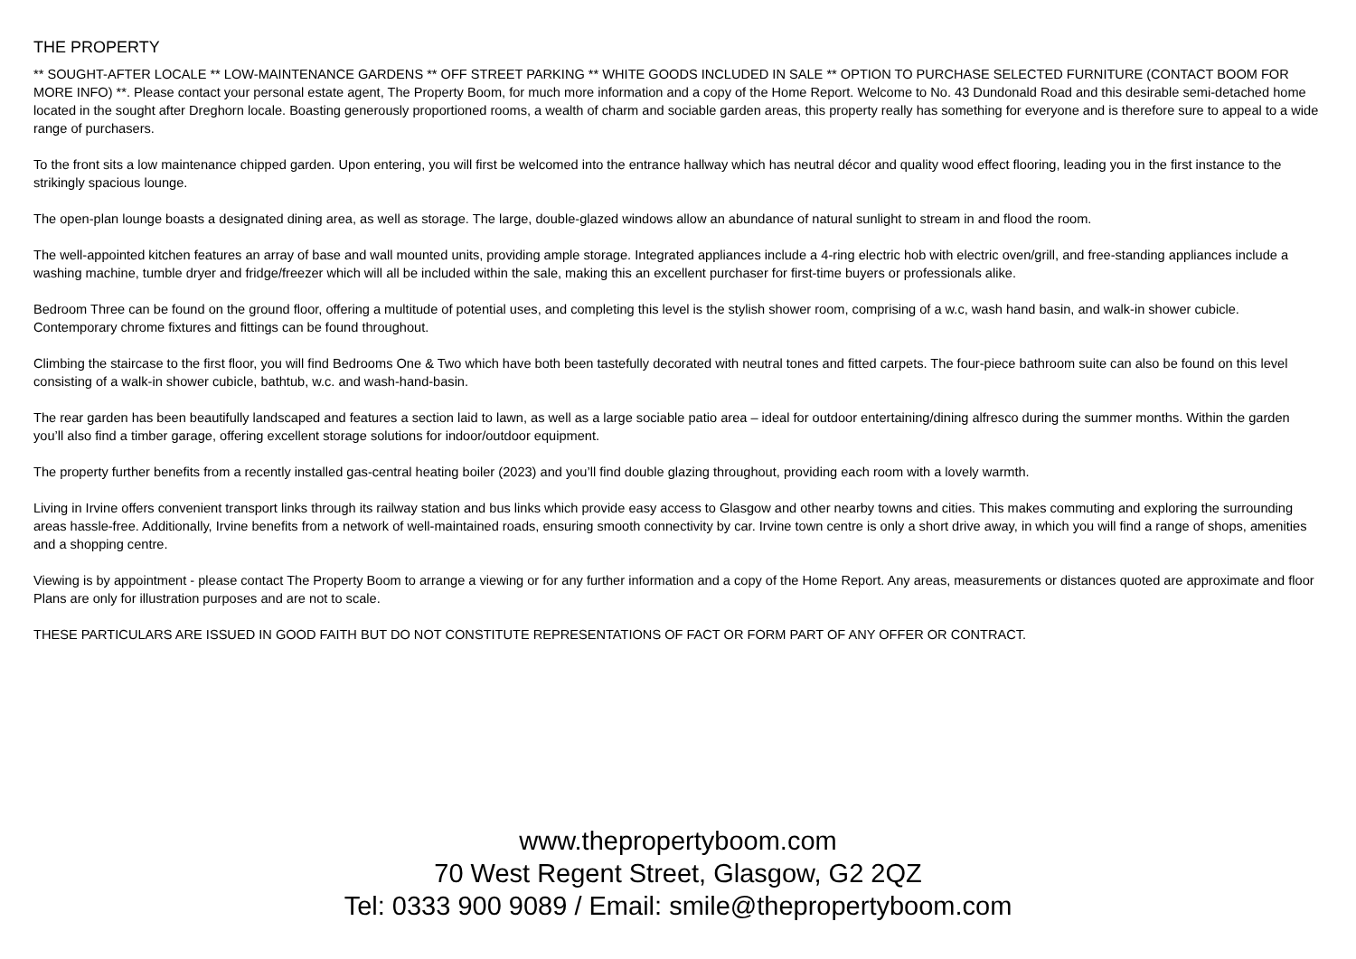THE PROPERTY
** SOUGHT-AFTER LOCALE ** LOW-MAINTENANCE GARDENS ** OFF STREET PARKING ** WHITE GOODS INCLUDED IN SALE ** OPTION TO PURCHASE SELECTED FURNITURE (CONTACT BOOM FOR MORE INFO) **. Please contact your personal estate agent, The Property Boom, for much more information and a copy of the Home Report. Welcome to No. 43 Dundonald Road and this desirable semi-detached home located in the sought after Dreghorn locale. Boasting generously proportioned rooms, a wealth of charm and sociable garden areas, this property really has something for everyone and is therefore sure to appeal to a wide range of purchasers.
To the front sits a low maintenance chipped garden. Upon entering, you will first be welcomed into the entrance hallway which has neutral décor and quality wood effect flooring, leading you in the first instance to the strikingly spacious lounge.
The open-plan lounge boasts a designated dining area, as well as storage. The large, double-glazed windows allow an abundance of natural sunlight to stream in and flood the room.
The well-appointed kitchen features an array of base and wall mounted units, providing ample storage. Integrated appliances include a 4-ring electric hob with electric oven/grill, and free-standing appliances include a washing machine, tumble dryer and fridge/freezer which will all be included within the sale, making this an excellent purchaser for first-time buyers or professionals alike.
Bedroom Three can be found on the ground floor, offering a multitude of potential uses, and completing this level is the stylish shower room, comprising of a w.c, wash hand basin, and walk-in shower cubicle. Contemporary chrome fixtures and fittings can be found throughout.
Climbing the staircase to the first floor, you will find Bedrooms One & Two which have both been tastefully decorated with neutral tones and fitted carpets. The four-piece bathroom suite can also be found on this level consisting of a walk-in shower cubicle, bathtub, w.c. and wash-hand-basin.
The rear garden has been beautifully landscaped and features a section laid to lawn, as well as a large sociable patio area – ideal for outdoor entertaining/dining alfresco during the summer months. Within the garden you’ll also find a timber garage, offering excellent storage solutions for indoor/outdoor equipment.
The property further benefits from a recently installed gas-central heating boiler (2023) and you’ll find double glazing throughout, providing each room with a lovely warmth.
Living in Irvine offers convenient transport links through its railway station and bus links which provide easy access to Glasgow and other nearby towns and cities. This makes commuting and exploring the surrounding areas hassle-free. Additionally, Irvine benefits from a network of well-maintained roads, ensuring smooth connectivity by car. Irvine town centre is only a short drive away, in which you will find a range of shops, amenities and a shopping centre.
Viewing is by appointment - please contact The Property Boom to arrange a viewing or for any further information and a copy of the Home Report. Any areas, measurements or distances quoted are approximate and floor Plans are only for illustration purposes and are not to scale.
THESE PARTICULARS ARE ISSUED IN GOOD FAITH BUT DO NOT CONSTITUTE REPRESENTATIONS OF FACT OR FORM PART OF ANY OFFER OR CONTRACT.
www.thepropertyboom.com
70 West Regent Street, Glasgow, G2 2QZ
Tel: 0333 900 9089 / Email: smile@thepropertyboom.com